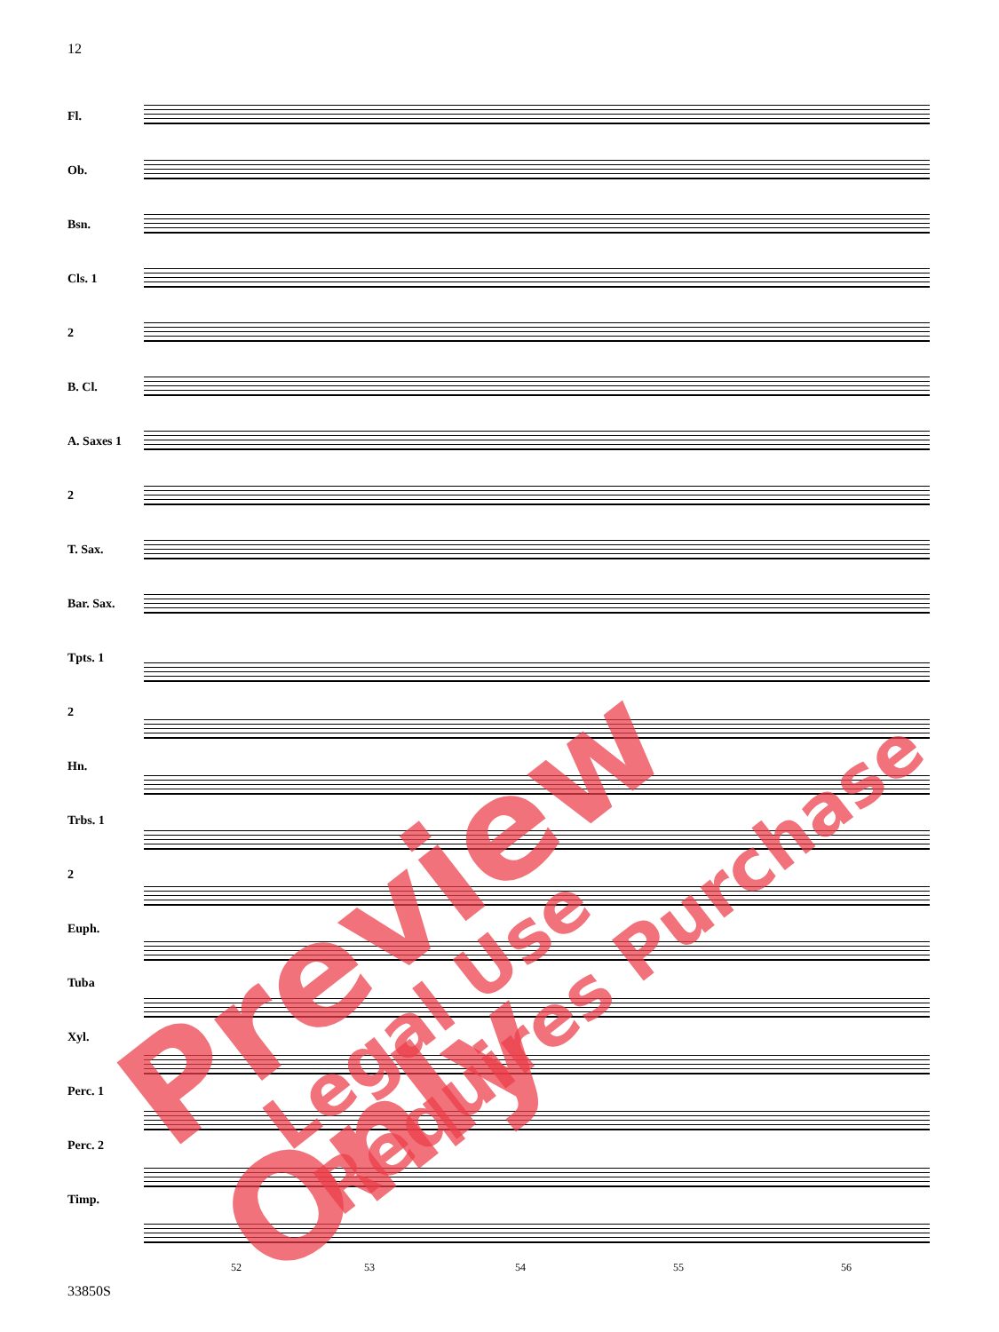12
Fl.
Ob.
Bsn.
Cls. 1
2
B. Cl.
A. Saxes 1
2
T. Sax.
Bar. Sax.
Tpts. 1
2
Hn.
Trbs. 1
2
Euph.
Tuba
Xyl.
Perc. 1
Perc. 2
Timp.
52 53 54 55 56
33850S
Preview Only Legal Use Requires Purchase